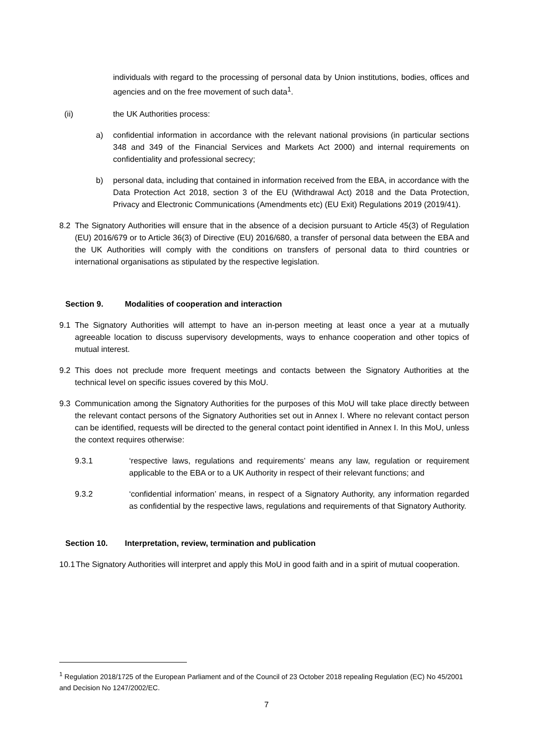individuals with regard to the processing of personal data by Union institutions, bodies, offices and agencies and on the free movement of such data<sup>1</sup>.
(ii) the UK Authorities process:
a) confidential information in accordance with the relevant national provisions (in particular sections 348 and 349 of the Financial Services and Markets Act 2000) and internal requirements on confidentiality and professional secrecy;
b) personal data, including that contained in information received from the EBA, in accordance with the Data Protection Act 2018, section 3 of the EU (Withdrawal Act) 2018 and the Data Protection, Privacy and Electronic Communications (Amendments etc) (EU Exit) Regulations 2019 (2019/41).
8.2 The Signatory Authorities will ensure that in the absence of a decision pursuant to Article 45(3) of Regulation (EU) 2016/679 or to Article 36(3) of Directive (EU) 2016/680, a transfer of personal data between the EBA and the UK Authorities will comply with the conditions on transfers of personal data to third countries or international organisations as stipulated by the respective legislation.
Section 9. Modalities of cooperation and interaction
9.1 The Signatory Authorities will attempt to have an in-person meeting at least once a year at a mutually agreeable location to discuss supervisory developments, ways to enhance cooperation and other topics of mutual interest.
9.2 This does not preclude more frequent meetings and contacts between the Signatory Authorities at the technical level on specific issues covered by this MoU.
9.3 Communication among the Signatory Authorities for the purposes of this MoU will take place directly between the relevant contact persons of the Signatory Authorities set out in Annex I. Where no relevant contact person can be identified, requests will be directed to the general contact point identified in Annex I. In this MoU, unless the context requires otherwise:
9.3.1 ‘respective laws, regulations and requirements’ means any law, regulation or requirement applicable to the EBA or to a UK Authority in respect of their relevant functions; and
9.3.2 ‘confidential information’ means, in respect of a Signatory Authority, any information regarded as confidential by the respective laws, regulations and requirements of that Signatory Authority.
Section 10. Interpretation, review, termination and publication
10.1 The Signatory Authorities will interpret and apply this MoU in good faith and in a spirit of mutual cooperation.
<sup>1</sup> Regulation 2018/1725 of the European Parliament and of the Council of 23 October 2018 repealing Regulation (EC) No 45/2001 and Decision No 1247/2002/EC.
7